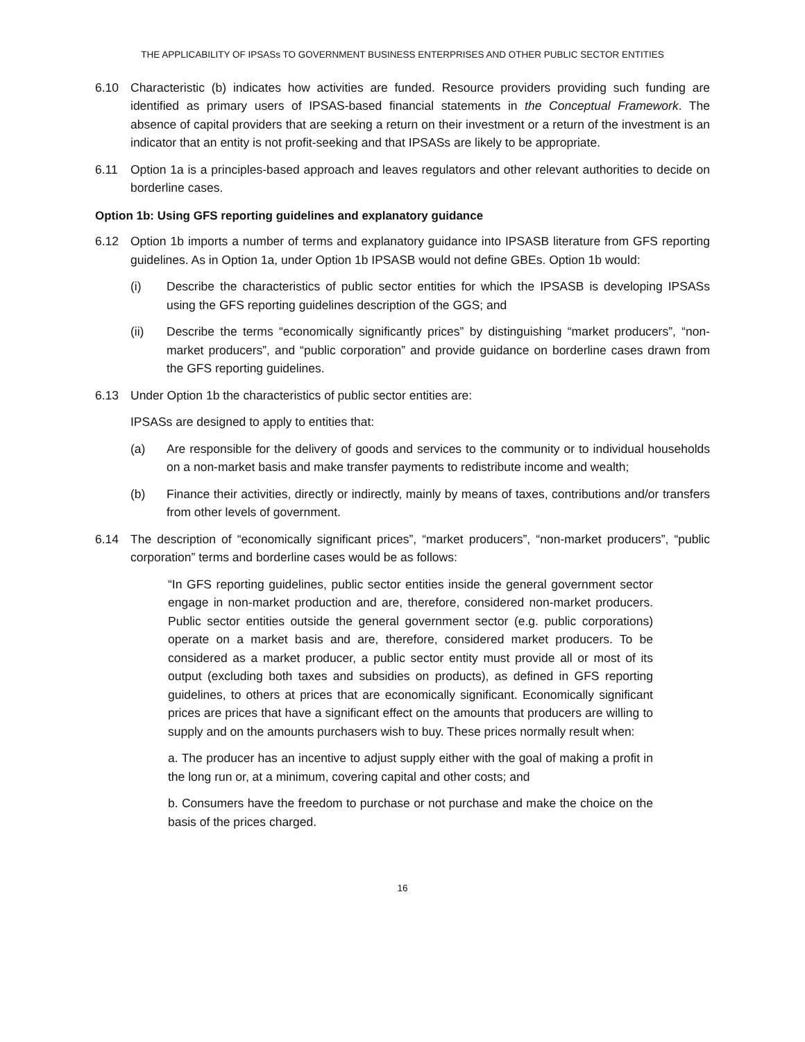THE APPLICABILITY OF IPSASs TO GOVERNMENT BUSINESS ENTERPRISES AND OTHER PUBLIC SECTOR ENTITIES
6.10 Characteristic (b) indicates how activities are funded. Resource providers providing such funding are identified as primary users of IPSAS-based financial statements in the Conceptual Framework. The absence of capital providers that are seeking a return on their investment or a return of the investment is an indicator that an entity is not profit-seeking and that IPSASs are likely to be appropriate.
6.11 Option 1a is a principles-based approach and leaves regulators and other relevant authorities to decide on borderline cases.
Option 1b: Using GFS reporting guidelines and explanatory guidance
6.12 Option 1b imports a number of terms and explanatory guidance into IPSASB literature from GFS reporting guidelines. As in Option 1a, under Option 1b IPSASB would not define GBEs. Option 1b would:
(i) Describe the characteristics of public sector entities for which the IPSASB is developing IPSASs using the GFS reporting guidelines description of the GGS; and
(ii) Describe the terms “economically significantly prices” by distinguishing “market producers”, “non-market producers”, and “public corporation” and provide guidance on borderline cases drawn from the GFS reporting guidelines.
6.13 Under Option 1b the characteristics of public sector entities are:
IPSASs are designed to apply to entities that:
(a) Are responsible for the delivery of goods and services to the community or to individual households on a non-market basis and make transfer payments to redistribute income and wealth;
(b) Finance their activities, directly or indirectly, mainly by means of taxes, contributions and/or transfers from other levels of government.
6.14 The description of “economically significant prices”, “market producers”, “non-market producers”, “public corporation” terms and borderline cases would be as follows:
“In GFS reporting guidelines, public sector entities inside the general government sector engage in non-market production and are, therefore, considered non-market producers. Public sector entities outside the general government sector (e.g. public corporations) operate on a market basis and are, therefore, considered market producers. To be considered as a market producer, a public sector entity must provide all or most of its output (excluding both taxes and subsidies on products), as defined in GFS reporting guidelines, to others at prices that are economically significant. Economically significant prices are prices that have a significant effect on the amounts that producers are willing to supply and on the amounts purchasers wish to buy. These prices normally result when:
a. The producer has an incentive to adjust supply either with the goal of making a profit in the long run or, at a minimum, covering capital and other costs; and
b. Consumers have the freedom to purchase or not purchase and make the choice on the basis of the prices charged.
16